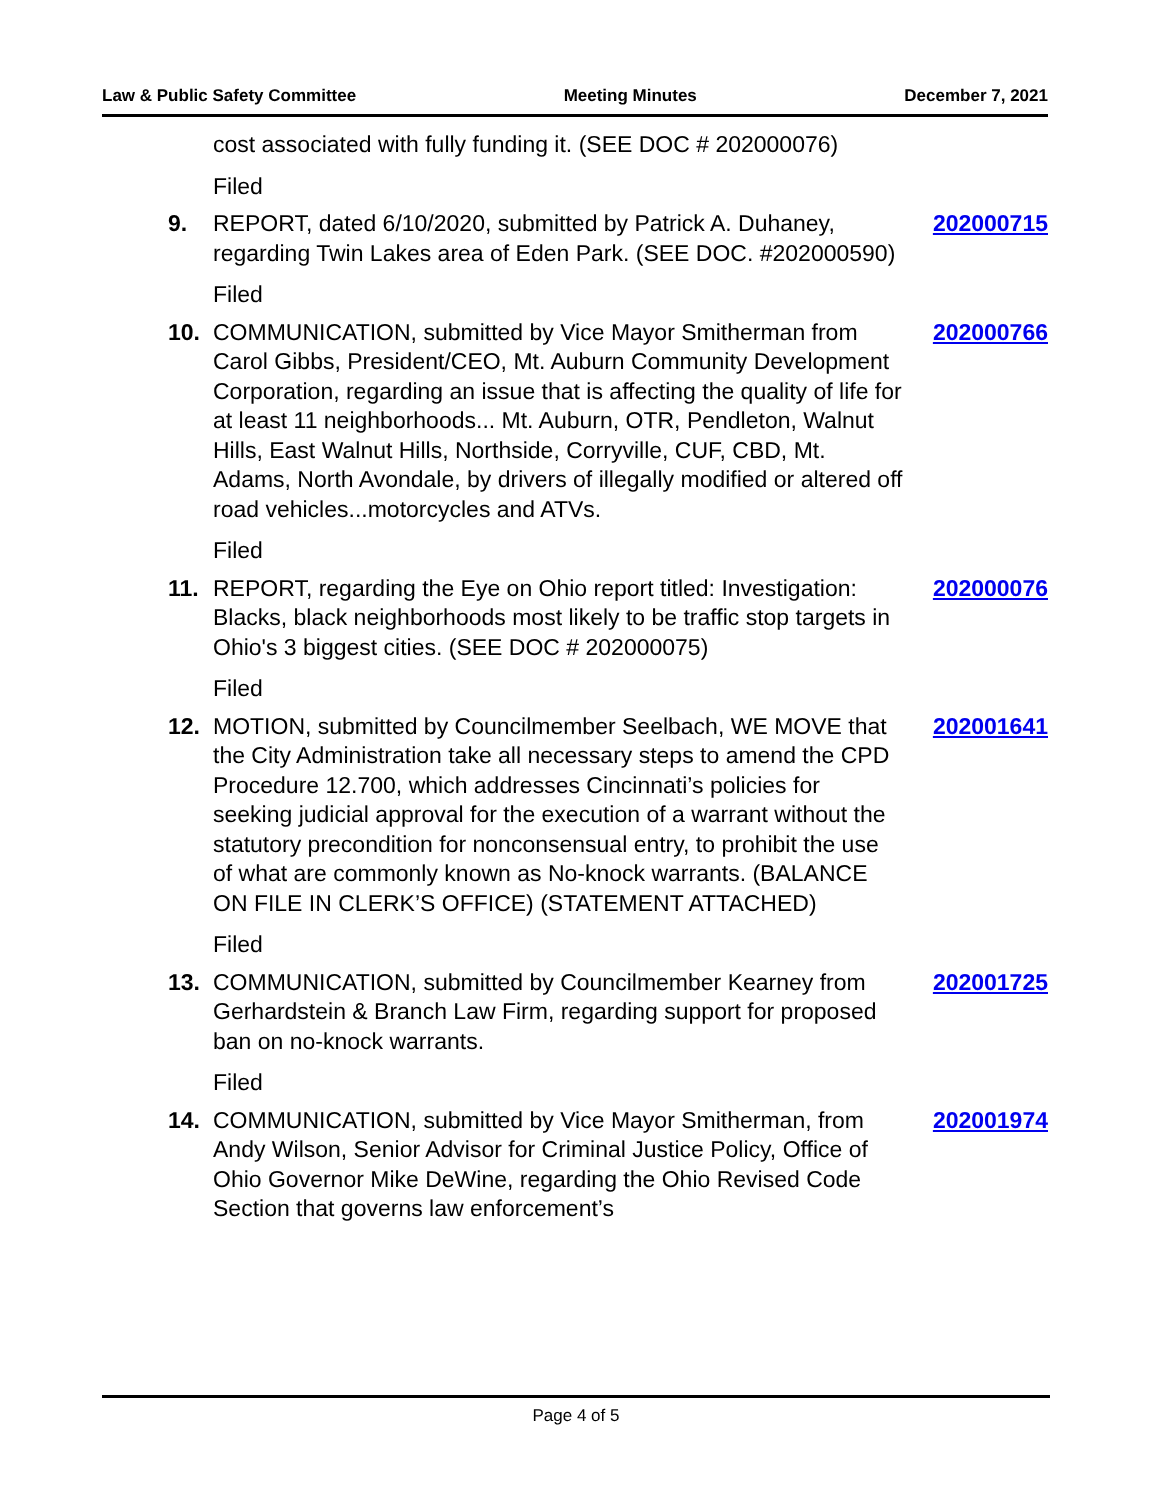Law & Public Safety Committee Meeting Minutes December 7, 2021
cost associated with fully funding it. (SEE DOC # 202000076)
Filed
9. REPORT, dated 6/10/2020, submitted by Patrick A. Duhaney, regarding Twin Lakes area of Eden Park. (SEE DOC. #202000590)
202000715
Filed
10. COMMUNICATION, submitted by Vice Mayor Smitherman from Carol Gibbs, President/CEO, Mt. Auburn Community Development Corporation, regarding an issue that is affecting the quality of life for at least 11 neighborhoods... Mt. Auburn, OTR, Pendleton, Walnut Hills, East Walnut Hills, Northside, Corryville, CUF, CBD, Mt. Adams, North Avondale, by drivers of illegally modified or altered off road vehicles...motorcycles and ATVs.
202000766
Filed
11. REPORT, regarding the Eye on Ohio report titled: Investigation: Blacks, black neighborhoods most likely to be traffic stop targets in Ohio's 3 biggest cities. (SEE DOC # 202000075)
202000076
Filed
12. MOTION, submitted by Councilmember Seelbach, WE MOVE that the City Administration take all necessary steps to amend the CPD Procedure 12.700, which addresses Cincinnati’s policies for seeking judicial approval for the execution of a warrant without the statutory precondition for nonconsensual entry, to prohibit the use of what are commonly known as No-knock warrants. (BALANCE ON FILE IN CLERK’S OFFICE) (STATEMENT ATTACHED)
202001641
Filed
13. COMMUNICATION, submitted by Councilmember Kearney from Gerhardstein & Branch Law Firm, regarding support for proposed ban on no-knock warrants.
202001725
Filed
14. COMMUNICATION, submitted by Vice Mayor Smitherman, from Andy Wilson, Senior Advisor for Criminal Justice Policy, Office of Ohio Governor Mike DeWine, regarding the Ohio Revised Code Section that governs law enforcement’s
202001974
Page 4 of 5